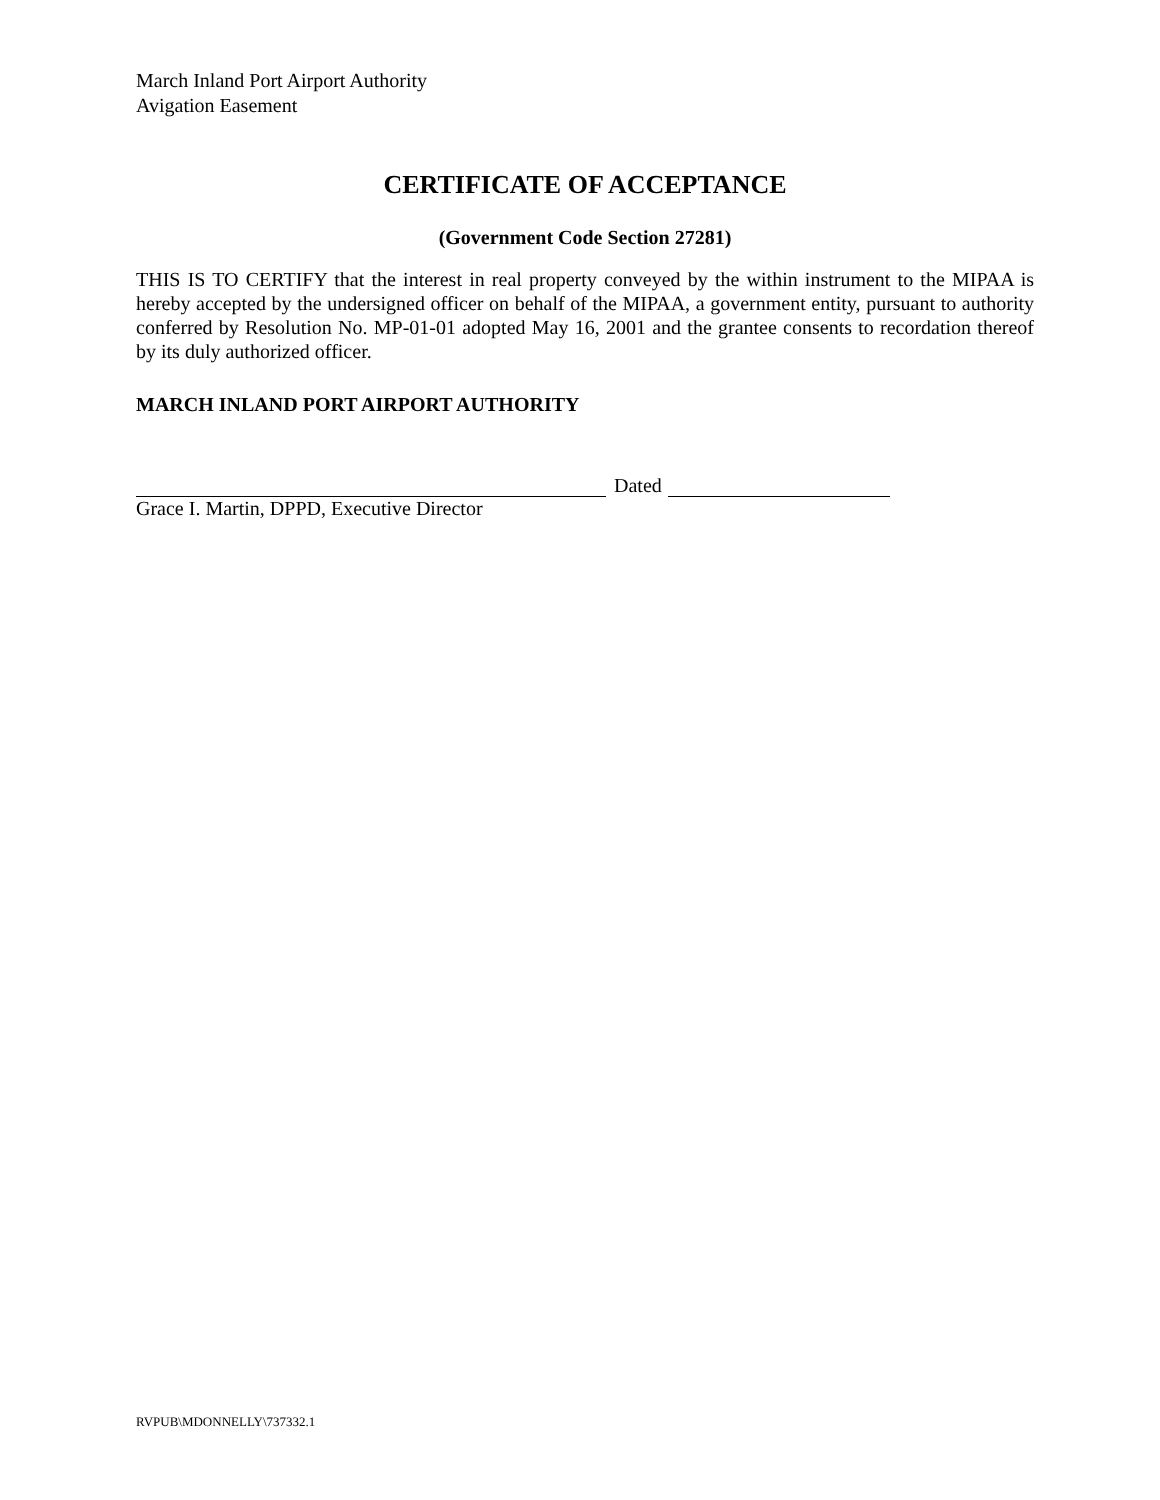March Inland Port Airport Authority
Avigation Easement
CERTIFICATE OF ACCEPTANCE
(Government Code Section 27281)
THIS IS TO CERTIFY that the interest in real property conveyed by the within instrument to the MIPAA is hereby accepted by the undersigned officer on behalf of the MIPAA, a government entity, pursuant to authority conferred by Resolution No. MP-01-01 adopted May 16, 2001 and the grantee consents to recordation thereof by its duly authorized officer.
MARCH INLAND PORT AIRPORT AUTHORITY
Dated
Grace I. Martin, DPPD, Executive Director
RVPUB\MDONNELLY\737332.1